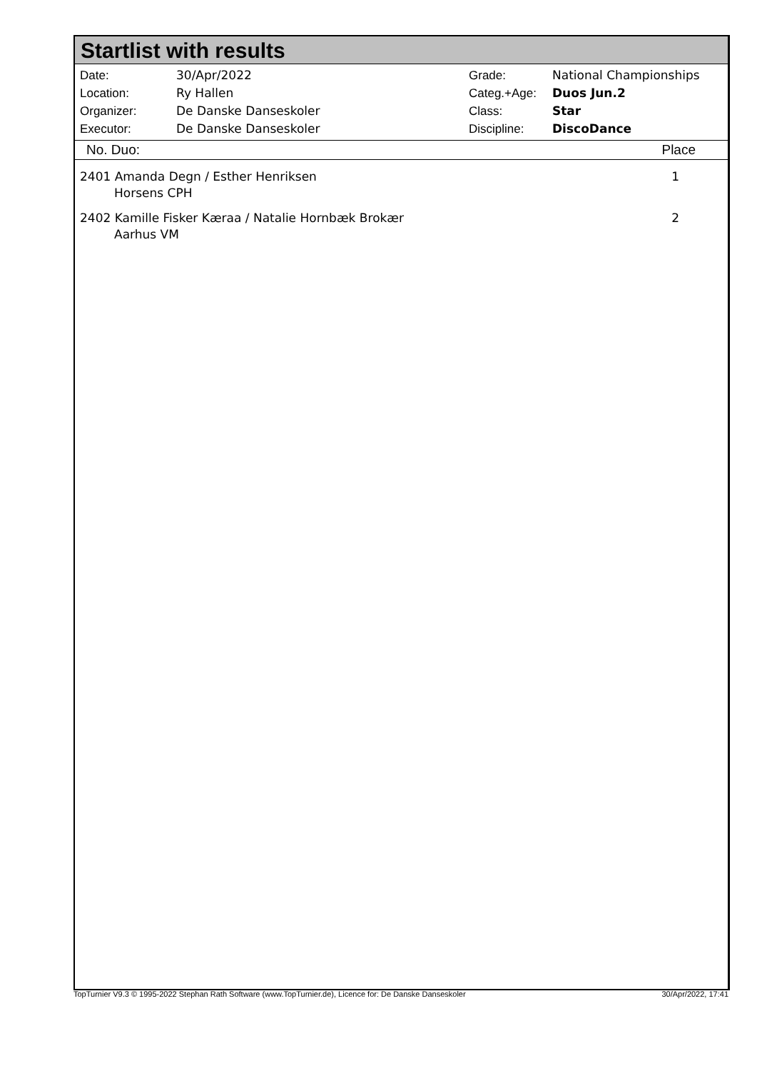Startlist with results
| Date: | 30/Apr/2022 |
| Location: | Ry Hallen |
| Organizer: | De Danske Danseskoler |
| Executor: | De Danske Danseskoler |
| Grade: | National Championships |
| Categ.+Age: | Duos Jun.2 |
| Class: | Star |
| Discipline: | DiscoDance |
No. Duo: Place
2401 Amanda Degn / Esther Henriksen
Horsens CPH
1
2402 Kamille Fisker Kæraa / Natalie Hornbæk Brokær
Aarhus VM
2
TopTurnier V9.3 © 1995-2022 Stephan Rath Software (www.TopTurnier.de), Licence for: De Danske Danseskoler 30/Apr/2022, 17:41